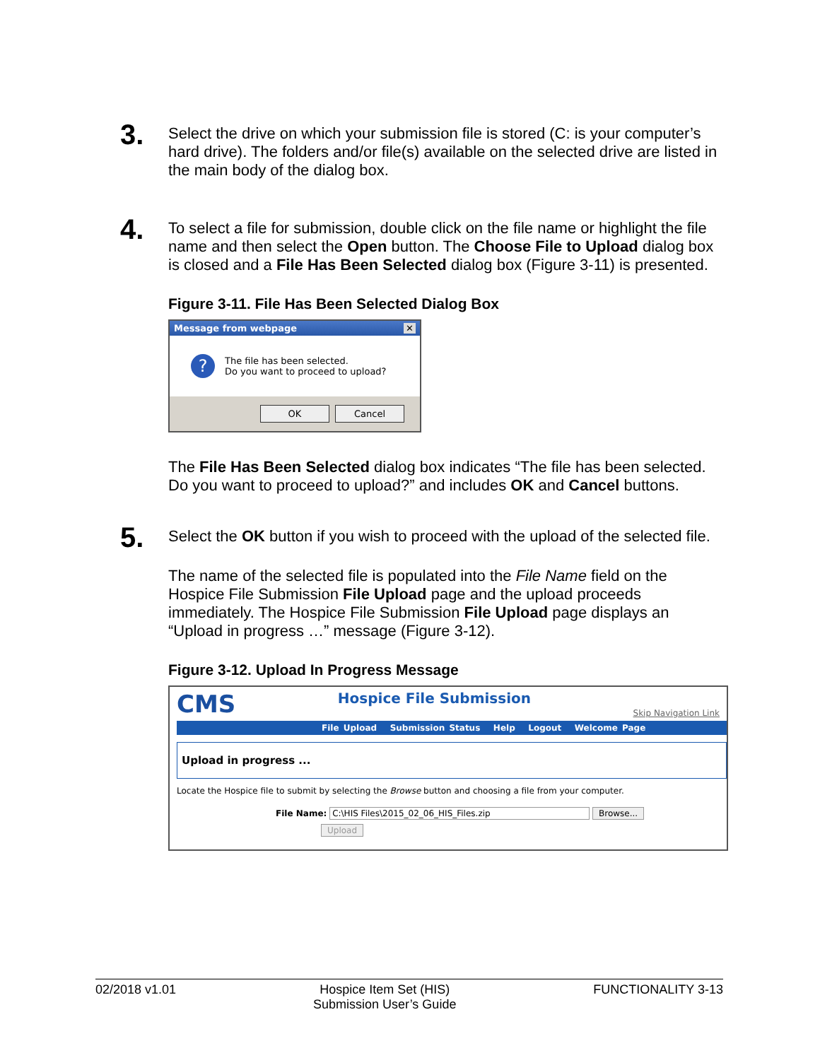3.
Select the drive on which your submission file is stored (C: is your computer’s hard drive). The folders and/or file(s) available on the selected drive are listed in the main body of the dialog box.
4.
To select a file for submission, double click on the file name or highlight the file name and then select the Open button. The Choose File to Upload dialog box is closed and a File Has Been Selected dialog box (Figure 3-11) is presented.
Figure 3-11. File Has Been Selected Dialog Box
Message from webpage ✕
?
The file has been selected.
Do you want to proceed to upload?
OK Cancel
The File Has Been Selected dialog box indicates “The file has been selected. Do you want to proceed to upload?” and includes OK and Cancel buttons.
5.
Select the OK button if you wish to proceed with the upload of the selected file.
The name of the selected file is populated into the File Name field on the Hospice File Submission File Upload page and the upload proceeds immediately. The Hospice File Submission File Upload page displays an “Upload in progress …” message (Figure 3-12).
Figure 3-12. Upload In Progress Message
CMS Hospice File Submission Skip Navigation Link
File Upload Submission Status Help Logout Welcome Page
Upload in progress ...
Locate the Hospice file to submit by selecting the Browse button and choosing a file from your computer.
File Name: C:\HIS Files\2015_02_06_HIS_Files.zip Browse...
Upload
02/2018 v1.01 Hospice Item Set (HIS)
Submission User’s Guide FUNCTIONALITY 3-13